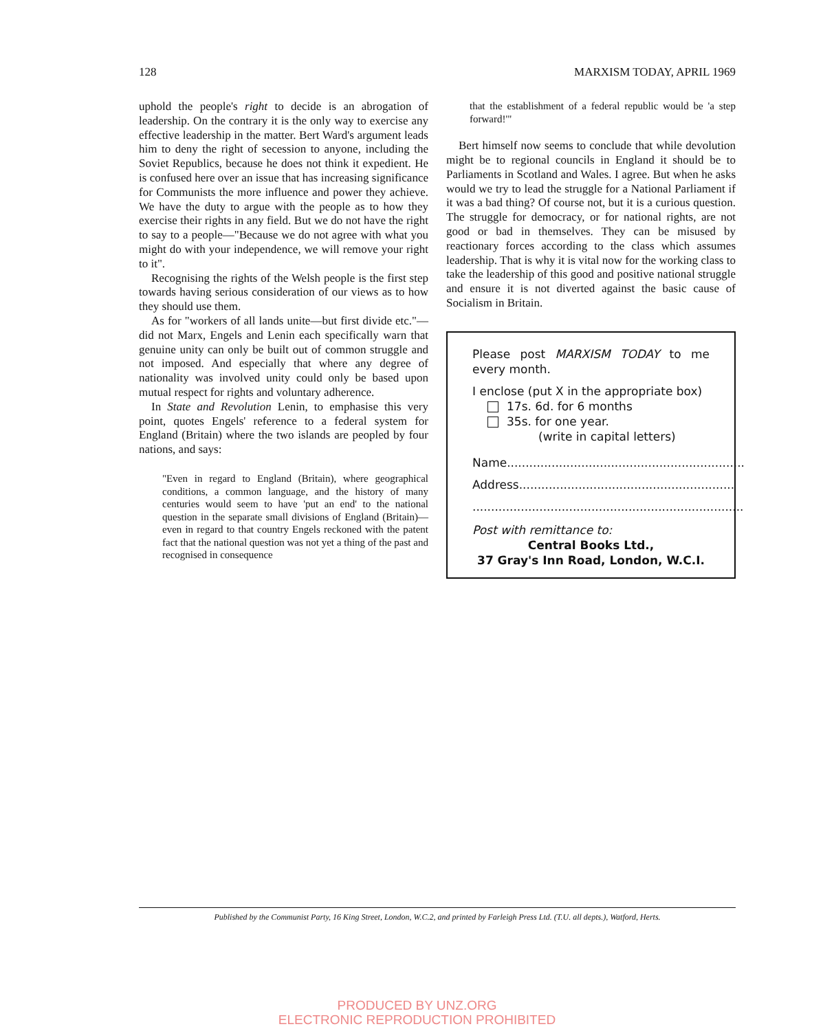128 MARXISM TODAY, APRIL 1969
uphold the people's right to decide is an abrogation of leadership. On the contrary it is the only way to exercise any effective leadership in the matter. Bert Ward's argument leads him to deny the right of secession to anyone, including the Soviet Republics, because he does not think it expedient. He is confused here over an issue that has increasing significance for Communists the more influence and power they achieve. We have the duty to argue with the people as to how they exercise their rights in any field. But we do not have the right to say to a people—"Because we do not agree with what you might do with your independence, we will remove your right to it".
Recognising the rights of the Welsh people is the first step towards having serious consideration of our views as to how they should use them.
As for "workers of all lands unite—but first divide etc."—did not Marx, Engels and Lenin each specifically warn that genuine unity can only be built out of common struggle and not imposed. And especially that where any degree of nationality was involved unity could only be based upon mutual respect for rights and voluntary adherence.
In State and Revolution Lenin, to emphasise this very point, quotes Engels' reference to a federal system for England (Britain) where the two islands are peopled by four nations, and says:
"Even in regard to England (Britain), where geographical conditions, a common language, and the history of many centuries would seem to have 'put an end' to the national question in the separate small divisions of England (Britain)—even in regard to that country Engels reckoned with the patent fact that the national question was not yet a thing of the past and recognised in consequence
that the establishment of a federal republic would be 'a step forward!'"
Bert himself now seems to conclude that while devolution might be to regional councils in England it should be to Parliaments in Scotland and Wales. I agree. But when he asks would we try to lead the struggle for a National Parliament if it was a bad thing? Of course not, but it is a curious question. The struggle for democracy, or for national rights, are not good or bad in themselves. They can be misused by reactionary forces according to the class which assumes leadership. That is why it is vital now for the working class to take the leadership of this good and positive national struggle and ensure it is not diverted against the basic cause of Socialism in Britain.
Please post MARXISM TODAY to me every month.
I enclose (put X in the appropriate box)
17s. 6d. for 6 months
35s. for one year.
(write in capital letters)
Name................................................................
Address..........................................................
.........................................................................
Post with remittance to:
Central Books Ltd.,
37 Gray's Inn Road, London, W.C.I.
Published by the Communist Party, 16 King Street, London, W.C.2, and printed by Farleigh Press Ltd. (T.U. all depts.), Watford, Herts.
PRODUCED BY UNZ.ORG
ELECTRONIC REPRODUCTION PROHIBITED